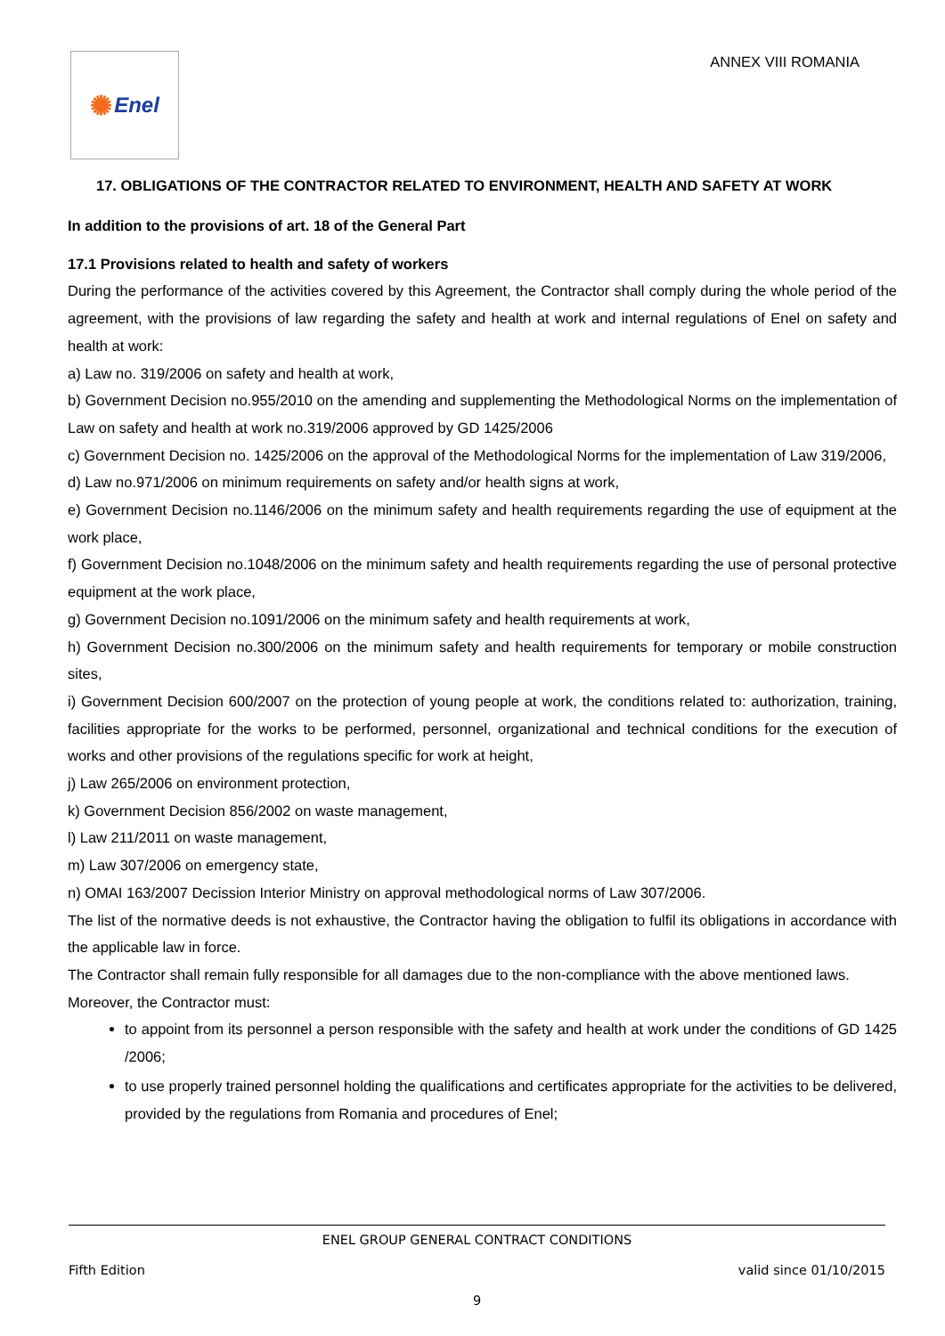✺ Enel
ANNEX VIII ROMANIA
17. OBLIGATIONS OF THE CONTRACTOR RELATED TO ENVIRONMENT, HEALTH AND SAFETY AT WORK
In addition to the provisions of art. 18 of the General Part
17.1 Provisions related to health and safety of workers
During the performance of the activities covered by this Agreement, the Contractor shall comply during the whole period of the agreement, with the provisions of law regarding the safety and health at work and internal regulations of Enel on safety and health at work:
a) Law no. 319/2006 on safety and health at work,
b) Government Decision no.955/2010 on the amending and supplementing the Methodological Norms on the implementation of Law on safety and health at work no.319/2006 approved by GD 1425/2006
c) Government Decision no. 1425/2006 on the approval of the Methodological Norms for the implementation of Law 319/2006,
d) Law no.971/2006 on minimum requirements on safety and/or health signs at work,
e) Government Decision no.1146/2006 on the minimum safety and health requirements regarding the use of equipment at the work place,
f) Government Decision no.1048/2006 on the minimum safety and health requirements regarding the use of personal protective equipment at the work place,
g) Government Decision no.1091/2006 on the minimum safety and health requirements at work,
h) Government Decision no.300/2006 on the minimum safety and health requirements for temporary or mobile construction sites,
i) Government Decision 600/2007 on the protection of young people at work, the conditions related to: authorization, training, facilities appropriate for the works to be performed, personnel, organizational and technical conditions for the execution of works and other provisions of the regulations specific for work at height,
j) Law 265/2006 on environment protection,
k) Government Decision 856/2002 on waste management,
l) Law 211/2011 on waste management,
m) Law 307/2006 on emergency state,
n) OMAI 163/2007 Decission Interior Ministry on approval methodological norms of Law 307/2006.
The list of the normative deeds is not exhaustive, the Contractor having the obligation to fulfil its obligations in accordance with the applicable law in force.
The Contractor shall remain fully responsible for all damages due to the non-compliance with the above mentioned laws.
Moreover, the Contractor must:
to appoint from its personnel a person responsible with the safety and health at work under the conditions of GD 1425 /2006;
to use properly trained personnel holding the qualifications and certificates appropriate for the activities to be delivered, provided by the regulations from Romania and procedures of Enel;
ENEL GROUP GENERAL CONTRACT CONDITIONS
Fifth Edition valid since 01/10/2015
9